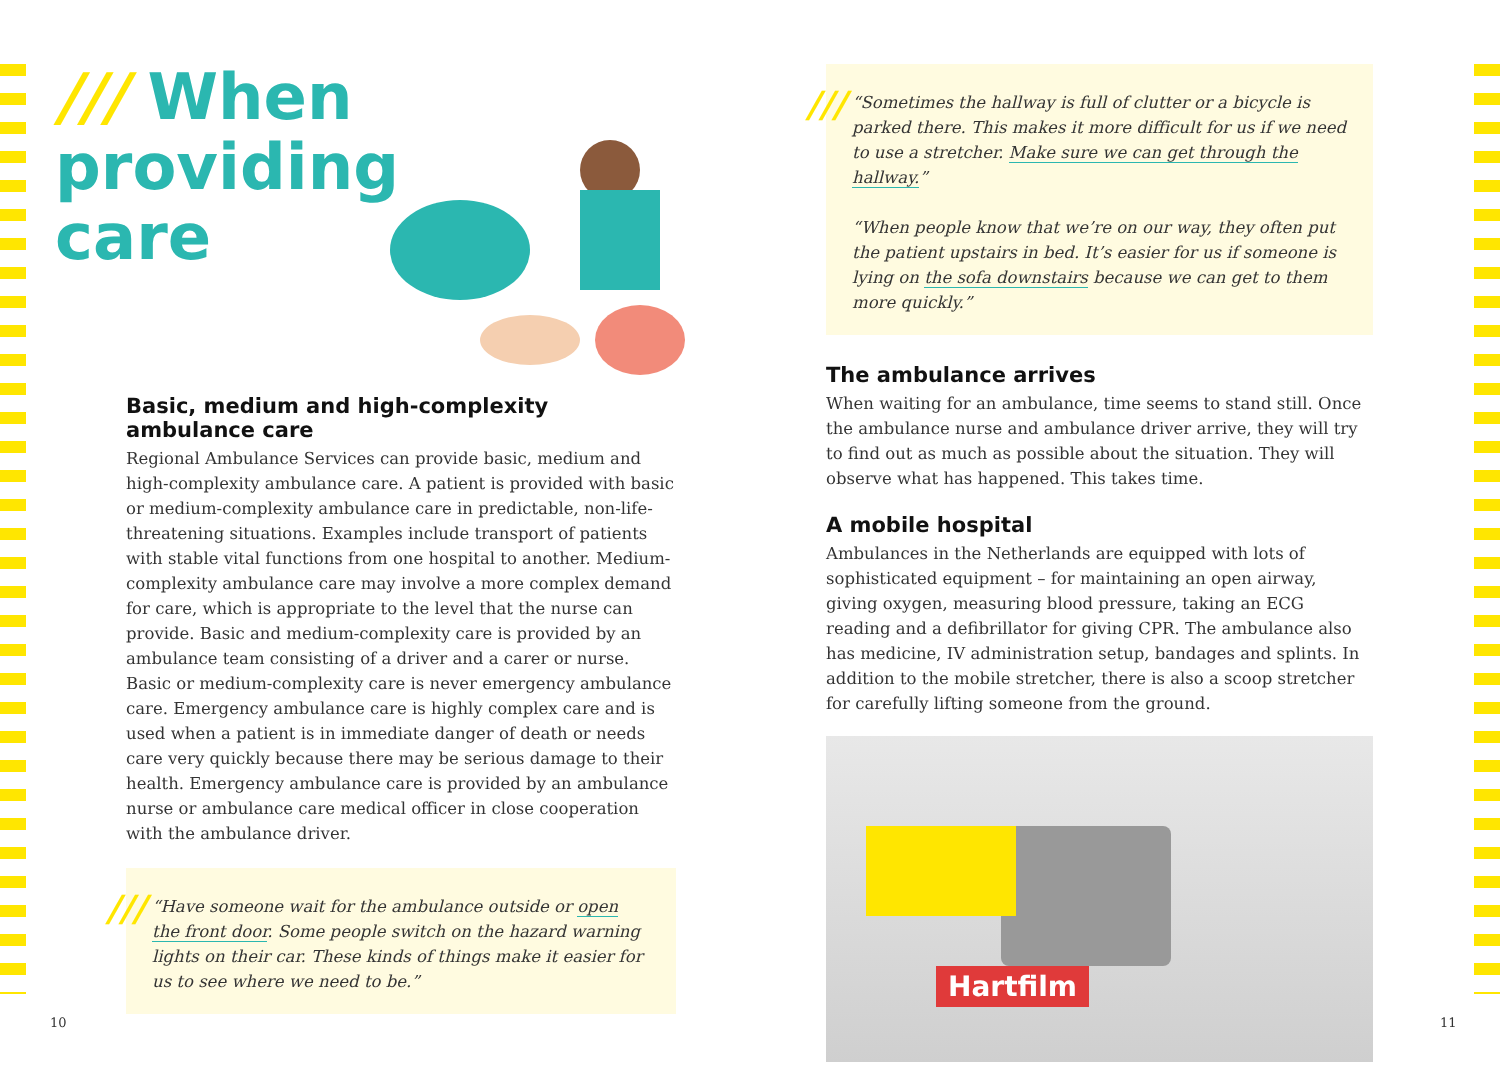/// When providing care
Basic, medium and high-complexity ambulance care
Regional Ambulance Services can provide basic, medium and high-complexity ambulance care. A patient is provided with basic or medium-complexity ambulance care in predictable, non-life-threatening situations. Examples include transport of patients with stable vital functions from one hospital to another. Medium-complexity ambulance care may involve a more complex demand for care, which is appropriate to the level that the nurse can provide. Basic and medium-complexity care is provided by an ambulance team consisting of a driver and a carer or nurse. Basic or medium-complexity care is never emergency ambulance care. Emergency ambulance care is highly complex care and is used when a patient is in immediate danger of death or needs care very quickly because there may be serious damage to their health. Emergency ambulance care is provided by an ambulance nurse or ambulance care medical officer in close cooperation with the ambulance driver.
///
“Have someone wait for the ambulance outside or open the front door. Some people switch on the hazard warning lights on their car. These kinds of things make it easier for us to see where we need to be.”
///
“Sometimes the hallway is full of clutter or a bicycle is parked there. This makes it more difficult for us if we need to use a stretcher. Make sure we can get through the hallway.”
“When people know that we’re on our way, they often put the patient upstairs in bed. It’s easier for us if someone is lying on the sofa downstairs because we can get to them more quickly.”
The ambulance arrives
When waiting for an ambulance, time seems to stand still. Once the ambulance nurse and ambulance driver arrive, they will try to find out as much as possible about the situation. They will observe what has happened. This takes time.
A mobile hospital
Ambulances in the Netherlands are equipped with lots of sophisticated equipment – for maintaining an open airway, giving oxygen, measuring blood pressure, taking an ECG reading and a defibrillator for giving CPR. The ambulance also has medicine, IV administration setup, bandages and splints. In addition to the mobile stretcher, there is also a scoop stretcher for carefully lifting someone from the ground.
Hartfilm
10 11